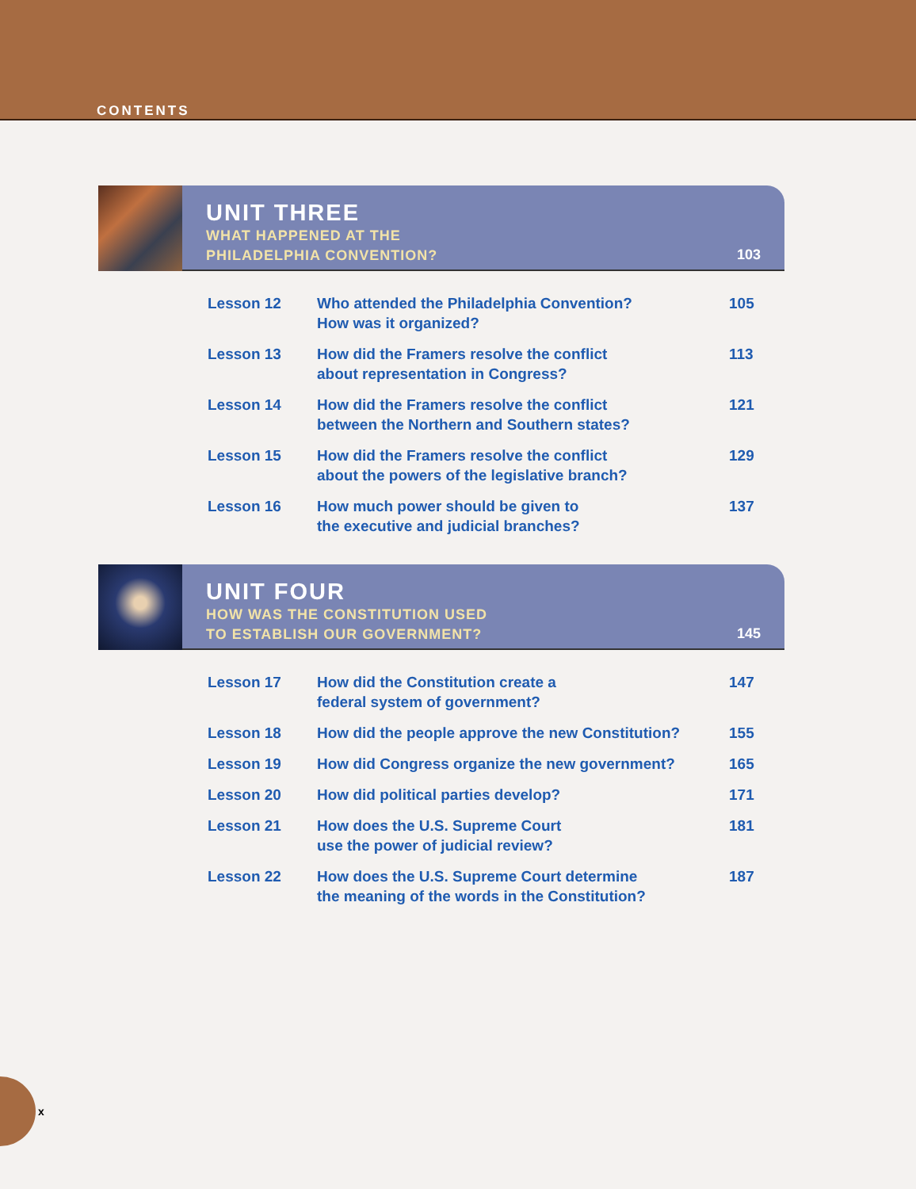CONTENTS
UNIT THREE
WHAT HAPPENED AT THE
PHILADELPHIA CONVENTION?
103
| Lesson 12 | Who attended the Philadelphia Convention? How was it organized? | 105 |
| Lesson 13 | How did the Framers resolve the conflict about representation in Congress? | 113 |
| Lesson 14 | How did the Framers resolve the conflict between the Northern and Southern states? | 121 |
| Lesson 15 | How did the Framers resolve the conflict about the powers of the legislative branch? | 129 |
| Lesson 16 | How much power should be given to the executive and judicial branches? | 137 |
UNIT FOUR
HOW WAS THE CONSTITUTION USED
TO ESTABLISH OUR GOVERNMENT?
145
| Lesson 17 | How did the Constitution create a federal system of government? | 147 |
| Lesson 18 | How did the people approve the new Constitution? | 155 |
| Lesson 19 | How did Congress organize the new government? | 165 |
| Lesson 20 | How did political parties develop? | 171 |
| Lesson 21 | How does the U.S. Supreme Court use the power of judicial review? | 181 |
| Lesson 22 | How does the U.S. Supreme Court determine the meaning of the words in the Constitution? | 187 |
x